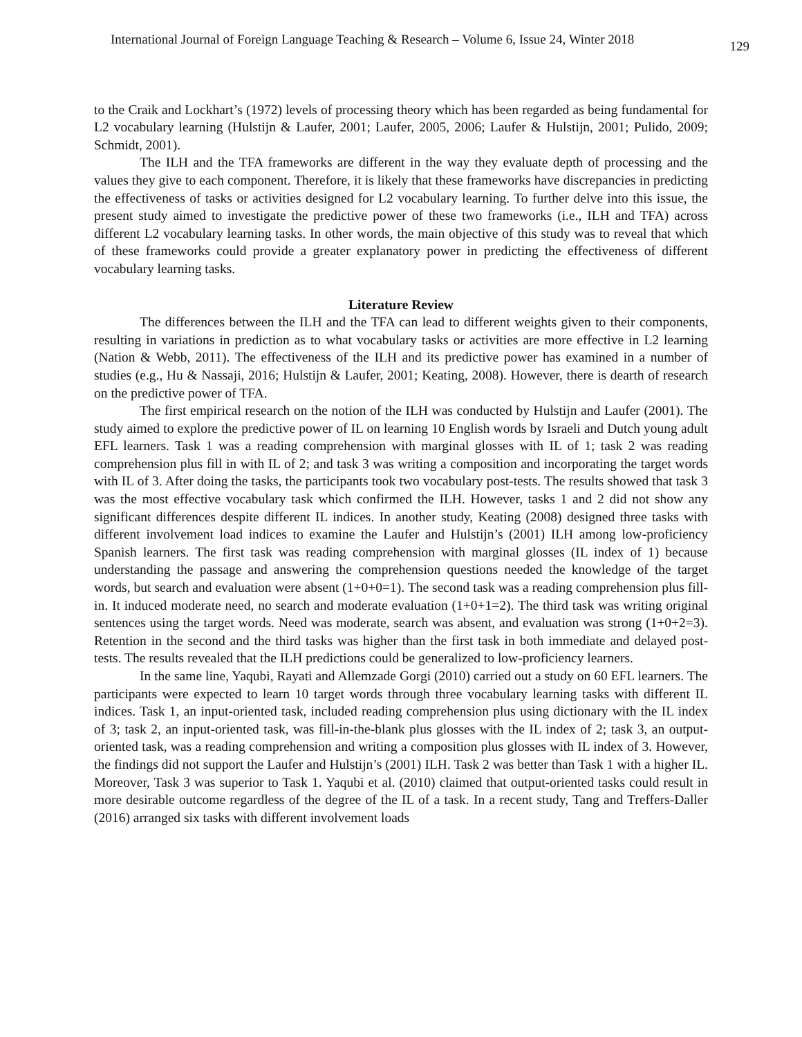International Journal of Foreign Language Teaching & Research – Volume 6, Issue 24, Winter 2018 129
to the Craik and Lockhart’s (1972) levels of processing theory which has been regarded as being fundamental for L2 vocabulary learning (Hulstijn & Laufer, 2001; Laufer, 2005, 2006; Laufer & Hulstijn, 2001; Pulido, 2009; Schmidt, 2001).
The ILH and the TFA frameworks are different in the way they evaluate depth of processing and the values they give to each component. Therefore, it is likely that these frameworks have discrepancies in predicting the effectiveness of tasks or activities designed for L2 vocabulary learning. To further delve into this issue, the present study aimed to investigate the predictive power of these two frameworks (i.e., ILH and TFA) across different L2 vocabulary learning tasks. In other words, the main objective of this study was to reveal that which of these frameworks could provide a greater explanatory power in predicting the effectiveness of different vocabulary learning tasks.
Literature Review
The differences between the ILH and the TFA can lead to different weights given to their components, resulting in variations in prediction as to what vocabulary tasks or activities are more effective in L2 learning (Nation & Webb, 2011). The effectiveness of the ILH and its predictive power has examined in a number of studies (e.g., Hu & Nassaji, 2016; Hulstijn & Laufer, 2001; Keating, 2008). However, there is dearth of research on the predictive power of TFA.
The first empirical research on the notion of the ILH was conducted by Hulstijn and Laufer (2001). The study aimed to explore the predictive power of IL on learning 10 English words by Israeli and Dutch young adult EFL learners. Task 1 was a reading comprehension with marginal glosses with IL of 1; task 2 was reading comprehension plus fill in with IL of 2; and task 3 was writing a composition and incorporating the target words with IL of 3. After doing the tasks, the participants took two vocabulary post-tests. The results showed that task 3 was the most effective vocabulary task which confirmed the ILH. However, tasks 1 and 2 did not show any significant differences despite different IL indices. In another study, Keating (2008) designed three tasks with different involvement load indices to examine the Laufer and Hulstijn’s (2001) ILH among low-proficiency Spanish learners. The first task was reading comprehension with marginal glosses (IL index of 1) because understanding the passage and answering the comprehension questions needed the knowledge of the target words, but search and evaluation were absent (1+0+0=1). The second task was a reading comprehension plus fill-in. It induced moderate need, no search and moderate evaluation (1+0+1=2). The third task was writing original sentences using the target words. Need was moderate, search was absent, and evaluation was strong (1+0+2=3). Retention in the second and the third tasks was higher than the first task in both immediate and delayed post-tests. The results revealed that the ILH predictions could be generalized to low-proficiency learners.
In the same line, Yaqubi, Rayati and Allemzade Gorgi (2010) carried out a study on 60 EFL learners. The participants were expected to learn 10 target words through three vocabulary learning tasks with different IL indices. Task 1, an input-oriented task, included reading comprehension plus using dictionary with the IL index of 3; task 2, an input-oriented task, was fill-in-the-blank plus glosses with the IL index of 2; task 3, an output-oriented task, was a reading comprehension and writing a composition plus glosses with IL index of 3. However, the findings did not support the Laufer and Hulstijn’s (2001) ILH. Task 2 was better than Task 1 with a higher IL. Moreover, Task 3 was superior to Task 1. Yaqubi et al. (2010) claimed that output-oriented tasks could result in more desirable outcome regardless of the degree of the IL of a task. In a recent study, Tang and Treffers-Daller (2016) arranged six tasks with different involvement loads